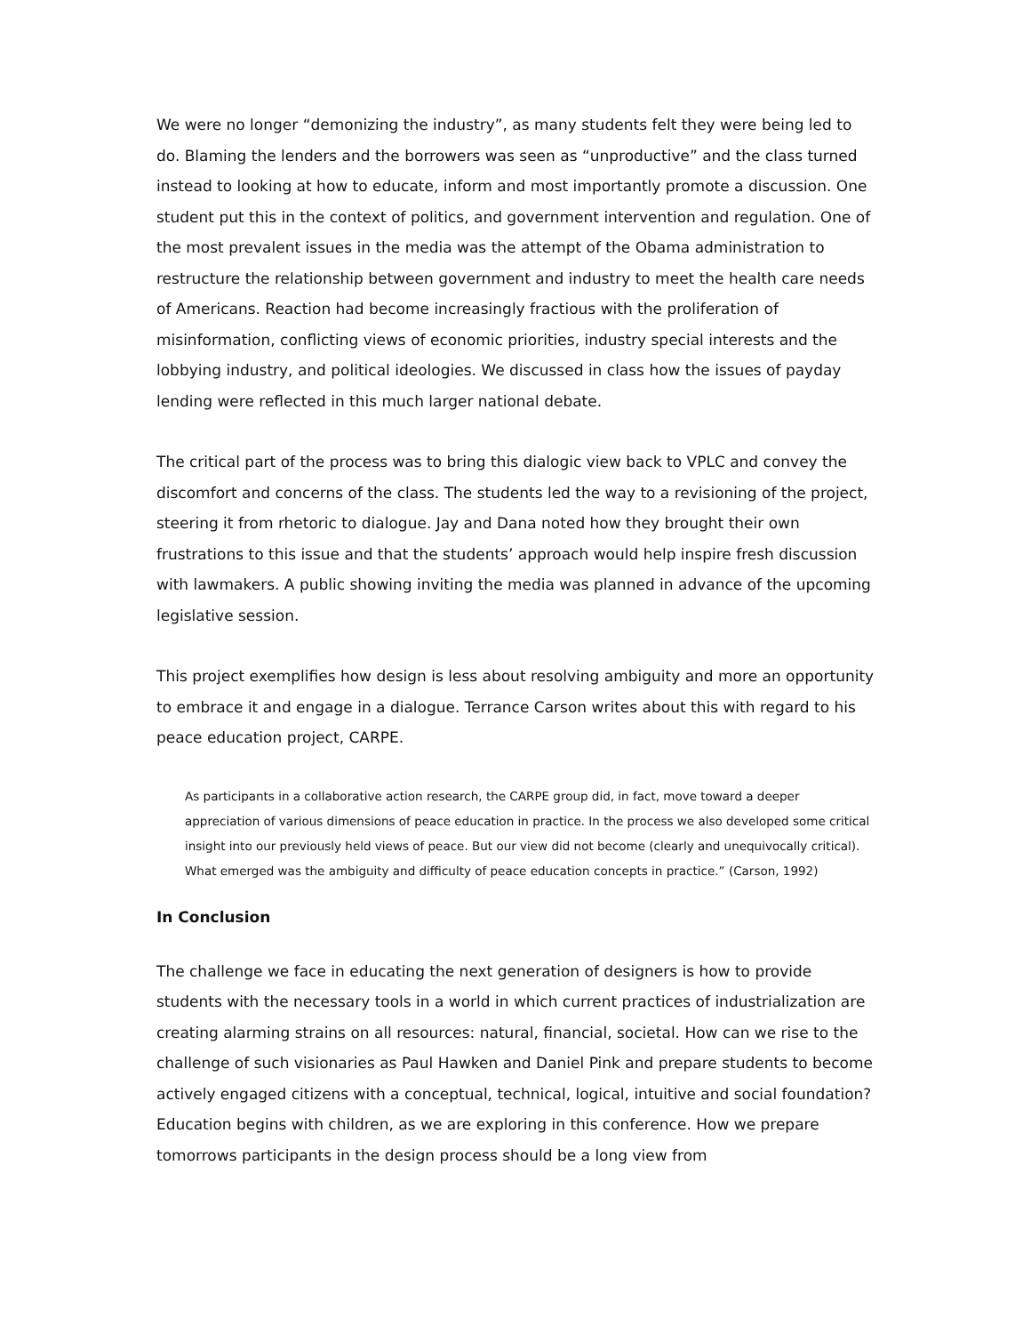We were no longer “demonizing the industry”, as many students felt they were being led to do. Blaming the lenders and the borrowers was seen as “unproductive” and the class turned instead to looking at how to educate, inform and most importantly promote a discussion. One student put this in the context of politics, and government intervention and regulation. One of the most prevalent issues in the media was the attempt of the Obama administration to restructure the relationship between government and industry to meet the health care needs of Americans. Reaction had become increasingly fractious with the proliferation of misinformation, conflicting views of economic priorities, industry special interests and the lobbying industry, and political ideologies. We discussed in class how the issues of payday lending were reflected in this much larger national debate.
The critical part of the process was to bring this dialogic view back to VPLC and convey the discomfort and concerns of the class. The students led the way to a revisioning of the project, steering it from rhetoric to dialogue. Jay and Dana noted how they brought their own frustrations to this issue and that the students’ approach would help inspire fresh discussion with lawmakers. A public showing inviting the media was planned in advance of the upcoming legislative session.
This project exemplifies how design is less about resolving ambiguity and more an opportunity to embrace it and engage in a dialogue. Terrance Carson writes about this with regard to his peace education project, CARPE.
As participants in a collaborative action research, the CARPE group did, in fact, move toward a deeper appreciation of various dimensions of peace education in practice. In the process we also developed some critical insight into our previously held views of peace. But our view did not become (clearly and unequivocally critical). What emerged was the ambiguity and difficulty of peace education concepts in practice.” (Carson, 1992)
In Conclusion
The challenge we face in educating the next generation of designers is how to provide students with the necessary tools in a world in which current practices of industrialization are creating alarming strains on all resources: natural, financial, societal. How can we rise to the challenge of such visionaries as Paul Hawken and Daniel Pink and prepare students to become actively engaged citizens with a conceptual, technical, logical, intuitive and social foundation? Education begins with children, as we are exploring in this conference. How we prepare tomorrows participants in the design process should be a long view from